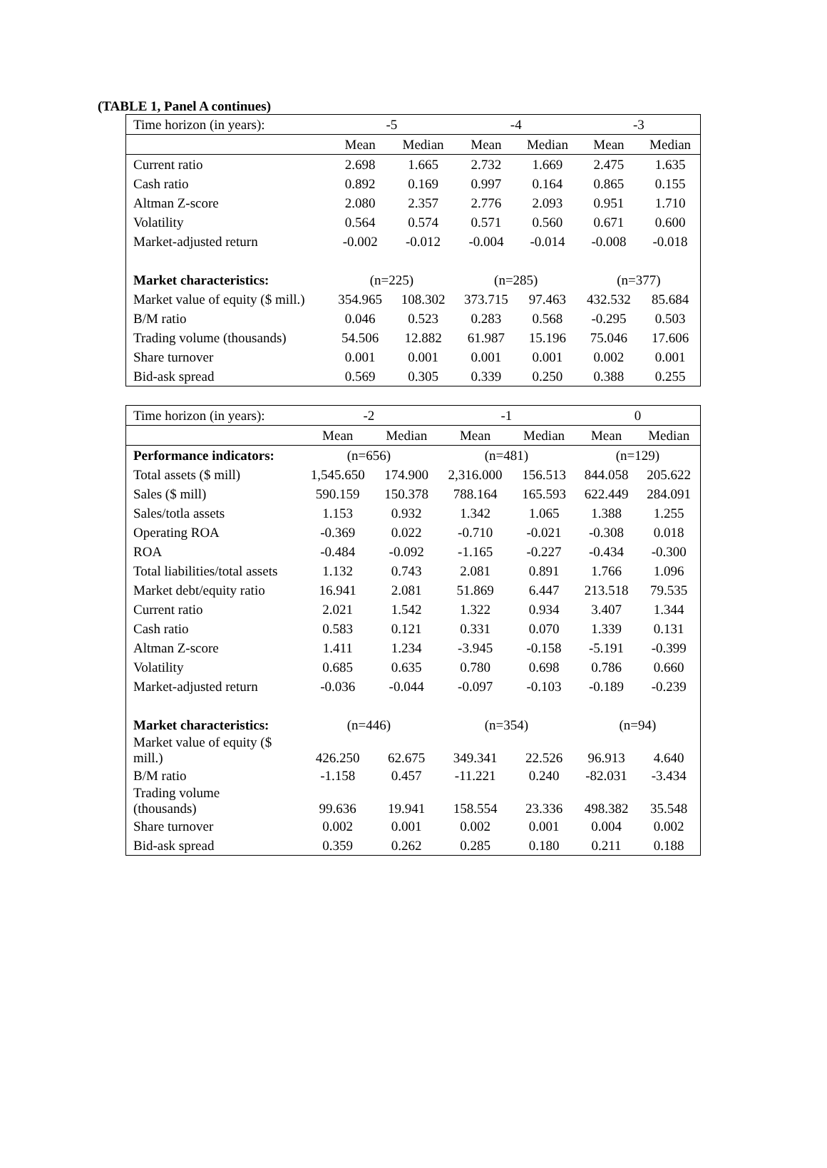(TABLE 1, Panel A continues)
| Time horizon (in years): | -5 | | -4 | | -3 | |
| --- | --- | --- | --- | --- | --- | --- |
| | Mean | Median | Mean | Median | Mean | Median |
| Current ratio | 2.698 | 1.665 | 2.732 | 1.669 | 2.475 | 1.635 |
| Cash ratio | 0.892 | 0.169 | 0.997 | 0.164 | 0.865 | 0.155 |
| Altman Z-score | 2.080 | 2.357 | 2.776 | 2.093 | 0.951 | 1.710 |
| Volatility | 0.564 | 0.574 | 0.571 | 0.560 | 0.671 | 0.600 |
| Market-adjusted return | -0.002 | -0.012 | -0.004 | -0.014 | -0.008 | -0.018 |
| Market characteristics: | (n=225) | | (n=285) | | (n=377) | |
| Market value of equity ($ mill.) | 354.965 | 108.302 | 373.715 | 97.463 | 432.532 | 85.684 |
| B/M ratio | 0.046 | 0.523 | 0.283 | 0.568 | -0.295 | 0.503 |
| Trading volume (thousands) | 54.506 | 12.882 | 61.987 | 15.196 | 75.046 | 17.606 |
| Share turnover | 0.001 | 0.001 | 0.001 | 0.001 | 0.002 | 0.001 |
| Bid-ask spread | 0.569 | 0.305 | 0.339 | 0.250 | 0.388 | 0.255 |
| Time horizon (in years): | -2 | | -1 | | 0 | |
| --- | --- | --- | --- | --- | --- | --- |
| | Mean | Median | Mean | Median | Mean | Median |
| Performance indicators: | (n=656) | | (n=481) | | (n=129) | |
| Total assets ($ mill) | 1,545.650 | 174.900 | 2,316.000 | 156.513 | 844.058 | 205.622 |
| Sales ($ mill) | 590.159 | 150.378 | 788.164 | 165.593 | 622.449 | 284.091 |
| Sales/totla assets | 1.153 | 0.932 | 1.342 | 1.065 | 1.388 | 1.255 |
| Operating ROA | -0.369 | 0.022 | -0.710 | -0.021 | -0.308 | 0.018 |
| ROA | -0.484 | -0.092 | -1.165 | -0.227 | -0.434 | -0.300 |
| Total liabilities/total assets | 1.132 | 0.743 | 2.081 | 0.891 | 1.766 | 1.096 |
| Market debt/equity ratio | 16.941 | 2.081 | 51.869 | 6.447 | 213.518 | 79.535 |
| Current ratio | 2.021 | 1.542 | 1.322 | 0.934 | 3.407 | 1.344 |
| Cash ratio | 0.583 | 0.121 | 0.331 | 0.070 | 1.339 | 0.131 |
| Altman Z-score | 1.411 | 1.234 | -3.945 | -0.158 | -5.191 | -0.399 |
| Volatility | 0.685 | 0.635 | 0.780 | 0.698 | 0.786 | 0.660 |
| Market-adjusted return | -0.036 | -0.044 | -0.097 | -0.103 | -0.189 | -0.239 |
| Market characteristics: | (n=446) | | (n=354) | | (n=94) | |
| Market value of equity ($ mill.) | 426.250 | 62.675 | 349.341 | 22.526 | 96.913 | 4.640 |
| B/M ratio | -1.158 | 0.457 | -11.221 | 0.240 | -82.031 | -3.434 |
| Trading volume (thousands) | 99.636 | 19.941 | 158.554 | 23.336 | 498.382 | 35.548 |
| Share turnover | 0.002 | 0.001 | 0.002 | 0.001 | 0.004 | 0.002 |
| Bid-ask spread | 0.359 | 0.262 | 0.285 | 0.180 | 0.211 | 0.188 |